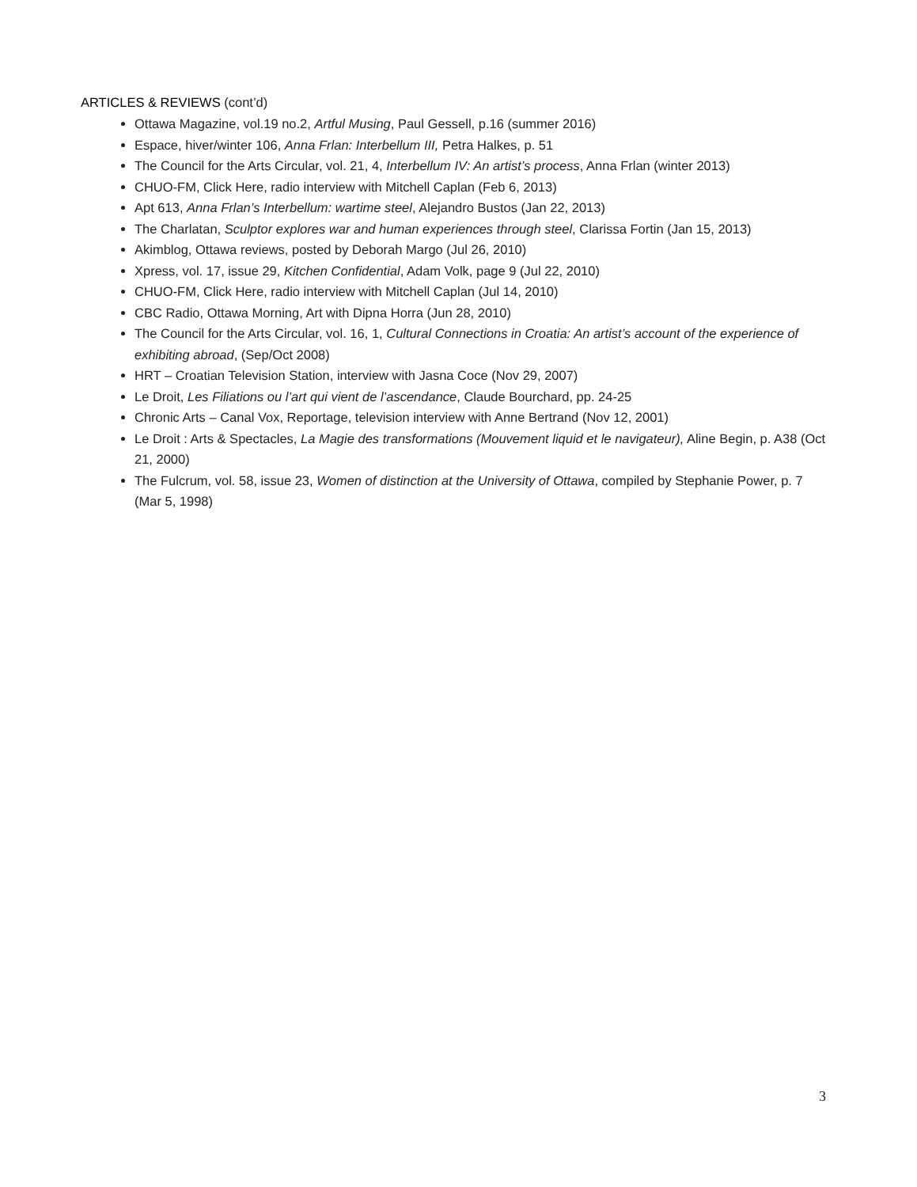ARTICLES & REVIEWS (cont’d)
Ottawa Magazine, vol.19 no.2, Artful Musing, Paul Gessell, p.16 (summer 2016)
Espace, hiver/winter 106, Anna Frlan: Interbellum III, Petra Halkes, p. 51
The Council for the Arts Circular, vol. 21, 4, Interbellum IV: An artist’s process, Anna Frlan (winter 2013)
CHUO-FM, Click Here, radio interview with Mitchell Caplan (Feb 6, 2013)
Apt 613, Anna Frlan’s Interbellum: wartime steel, Alejandro Bustos (Jan 22, 2013)
The Charlatan, Sculptor explores war and human experiences through steel, Clarissa Fortin (Jan 15, 2013)
Akimblog, Ottawa reviews, posted by Deborah Margo (Jul 26, 2010)
Xpress, vol. 17, issue 29, Kitchen Confidential, Adam Volk, page 9 (Jul 22, 2010)
CHUO-FM, Click Here, radio interview with Mitchell Caplan (Jul 14, 2010)
CBC Radio, Ottawa Morning, Art with Dipna Horra (Jun 28, 2010)
The Council for the Arts Circular, vol. 16, 1, Cultural Connections in Croatia: An artist’s account of the experience of exhibiting abroad, (Sep/Oct 2008)
HRT – Croatian Television Station, interview with Jasna Coce (Nov 29, 2007)
Le Droit, Les Filiations ou l’art qui vient de l’ascendance, Claude Bourchard, pp. 24-25
Chronic Arts – Canal Vox, Reportage, television interview with Anne Bertrand (Nov 12, 2001)
Le Droit : Arts & Spectacles, La Magie des transformations (Mouvement liquid et le navigateur), Aline Begin, p. A38 (Oct 21, 2000)
The Fulcrum, vol. 58, issue 23, Women of distinction at the University of Ottawa, compiled by Stephanie Power, p. 7 (Mar 5, 1998)
3